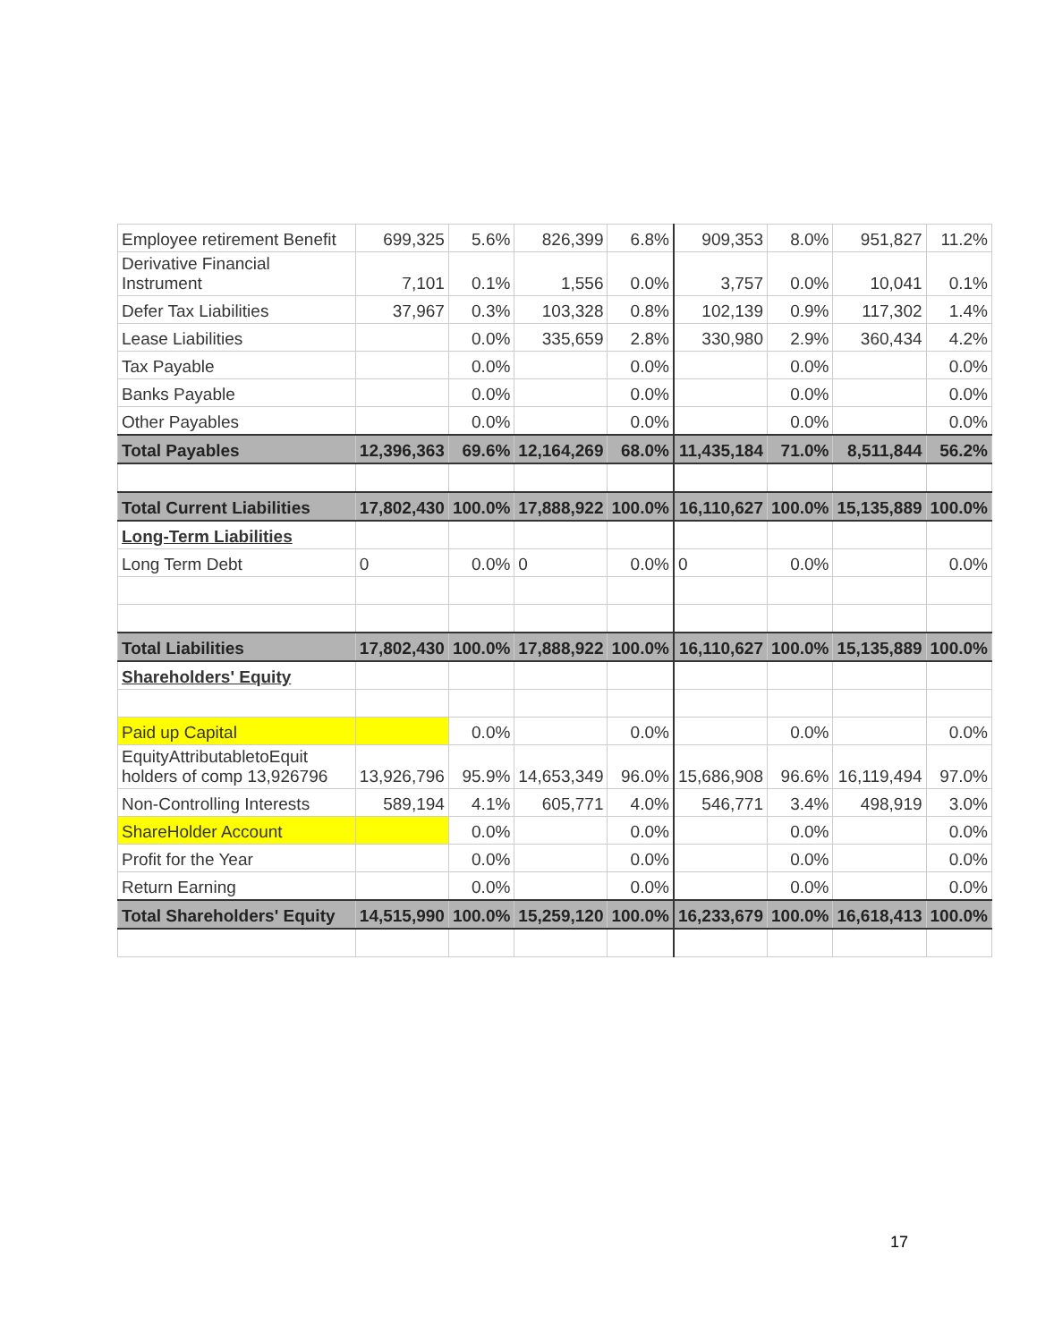| Employee retirement Benefit | 699,325 | 5.6% | 826,399 | 6.8% | 909,353 | 8.0% | 951,827 | 11.2% |
| Derivative Financial Instrument | 7,101 | 0.1% | 1,556 | 0.0% | 3,757 | 0.0% | 10,041 | 0.1% |
| Defer Tax Liabilities | 37,967 | 0.3% | 103,328 | 0.8% | 102,139 | 0.9% | 117,302 | 1.4% |
| Lease Liabilities | | 0.0% | 335,659 | 2.8% | 330,980 | 2.9% | 360,434 | 4.2% |
| Tax Payable | | 0.0% | | 0.0% | | 0.0% | | 0.0% |
| Banks Payable | | 0.0% | | 0.0% | | 0.0% | | 0.0% |
| Other Payables | | 0.0% | | 0.0% | | 0.0% | | 0.0% |
| Total Payables | 12,396,363 | 69.6% | 12,164,269 | 68.0% | 11,435,184 | 71.0% | 8,511,844 | 56.2% |
| Total Current Liabilities | 17,802,430 | 100.0% | 17,888,922 | 100.0% | 16,110,627 | 100.0% | 15,135,889 | 100.0% |
| Long-Term Liabilities | | | | | | | | |
| Long Term Debt | 0 | 0.0% | 0 | 0.0% | 0 | 0.0% | | 0.0% |
| Total Liabilities | 17,802,430 | 100.0% | 17,888,922 | 100.0% | 16,110,627 | 100.0% | 15,135,889 | 100.0% |
| Shareholders' Equity | | | | | | | | |
| Paid up Capital | | 0.0% | | 0.0% | | 0.0% | | 0.0% |
| EquityAttributabletoEquit holders of comp 13,926796 | 13,926,796 | 95.9% | 14,653,349 | 96.0% | 15,686,908 | 96.6% | 16,119,494 | 97.0% |
| Non-Controlling Interests | 589,194 | 4.1% | 605,771 | 4.0% | 546,771 | 3.4% | 498,919 | 3.0% |
| ShareHolder Account | | 0.0% | | 0.0% | | 0.0% | | 0.0% |
| Profit for the Year | | 0.0% | | 0.0% | | 0.0% | | 0.0% |
| Return Earning | | 0.0% | | 0.0% | | 0.0% | | 0.0% |
| Total Shareholders' Equity | 14,515,990 | 100.0% | 15,259,120 | 100.0% | 16,233,679 | 100.0% | 16,618,413 | 100.0% |
17